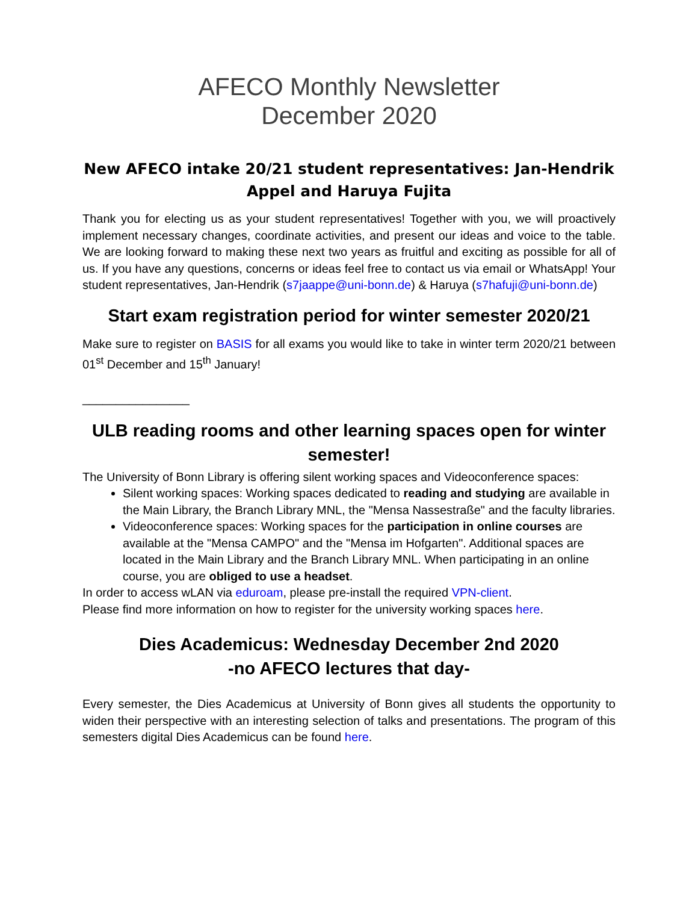AFECO Monthly Newsletter
December 2020
New AFECO intake 20/21 student representatives: Jan-Hendrik Appel and Haruya Fujita
Thank you for electing us as your student representatives! Together with you, we will proactively implement necessary changes, coordinate activities, and present our ideas and voice to the table. We are looking forward to making these next two years as fruitful and exciting as possible for all of us. If you have any questions, concerns or ideas feel free to contact us via email or WhatsApp! Your student representatives, Jan-Hendrik (s7jaappe@uni-bonn.de) & Haruya (s7hafuji@uni-bonn.de)
Start exam registration period for winter semester 2020/21
Make sure to register on BASIS for all exams you would like to take in winter term 2020/21 between 01<sup>st</sup> December and 15<sup>th</sup> January!
________________
ULB reading rooms and other learning spaces open for winter semester!
The University of Bonn Library is offering silent working spaces and Videoconference spaces:
Silent working spaces: Working spaces dedicated to reading and studying are available in the Main Library, the Branch Library MNL, the "Mensa Nassestraße" and the faculty libraries.
Videoconference spaces: Working spaces for the participation in online courses are available at the "Mensa CAMPO" and the "Mensa im Hofgarten". Additional spaces are located in the Main Library and the Branch Library MNL. When participating in an online course, you are obliged to use a headset.
In order to access wLAN via eduroam, please pre-install the required VPN-client.
Please find more information on how to register for the university working spaces here.
Dies Academicus: Wednesday December 2nd 2020
-no AFECO lectures that day-
Every semester, the Dies Academicus at University of Bonn gives all students the opportunity to widen their perspective with an interesting selection of talks and presentations. The program of this semesters digital Dies Academicus can be found here.